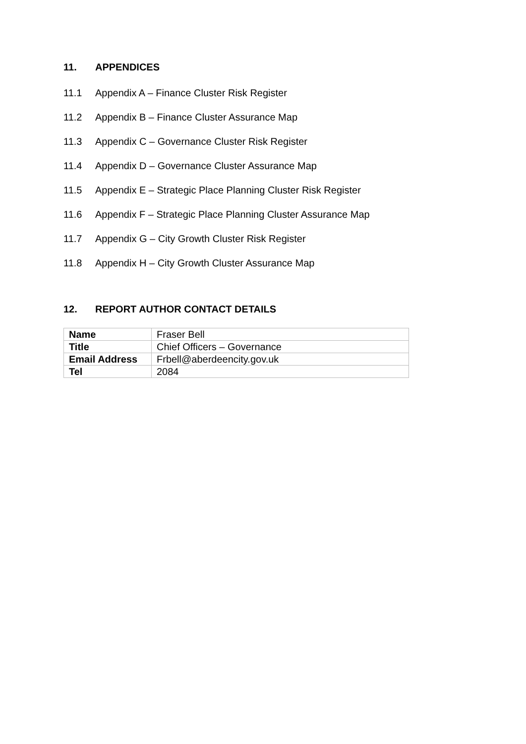11. APPENDICES
11.1 Appendix A – Finance Cluster Risk Register
11.2 Appendix B – Finance Cluster Assurance Map
11.3 Appendix C – Governance Cluster Risk Register
11.4 Appendix D – Governance Cluster Assurance Map
11.5 Appendix E – Strategic Place Planning Cluster Risk Register
11.6 Appendix F – Strategic Place Planning Cluster Assurance Map
11.7 Appendix G – City Growth Cluster Risk Register
11.8 Appendix H – City Growth Cluster Assurance Map
12. REPORT AUTHOR CONTACT DETAILS
| Name | Fraser Bell |
| Title | Chief Officers – Governance |
| Email Address | Frbell@aberdeencity.gov.uk |
| Tel | 2084 |